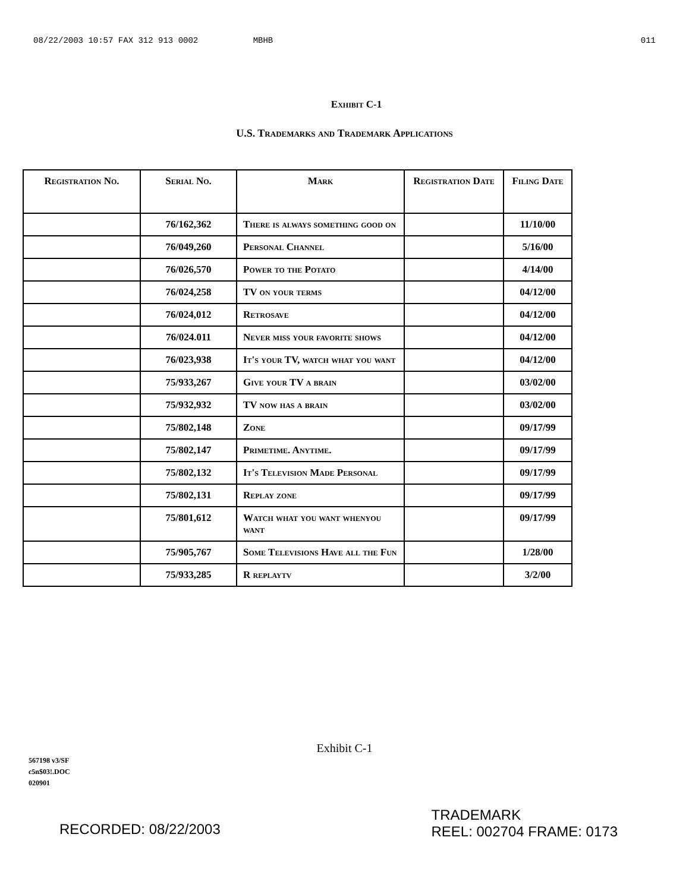08/22/2003 10:57 FAX 312 913 0002 MBHB 011
Exhibit C-1
U.S. Trademarks and Trademark Applications
| Registration No. | Serial No. | Mark | Registration Date | Filing Date |
| --- | --- | --- | --- | --- |
| | 76/162,362 | There is always something good on | | 11/10/00 |
| | 76/049,260 | Personal Channel | | 5/16/00 |
| | 76/026,570 | Power to the Potato | | 4/14/00 |
| | 76/024,258 | TV on your terms | | 04/12/00 |
| | 76/024,012 | Retrosave | | 04/12/00 |
| | 76/024.011 | Never miss your favorite shows | | 04/12/00 |
| | 76/023,938 | It's your TV, watch what you want | | 04/12/00 |
| | 75/933,267 | Give your TV a brain | | 03/02/00 |
| | 75/932,932 | TV now has a brain | | 03/02/00 |
| | 75/802,148 | Zone | | 09/17/99 |
| | 75/802,147 | Primetime. Anytime. | | 09/17/99 |
| | 75/802,132 | It's Television Made Personal | | 09/17/99 |
| | 75/802,131 | Replay zone | | 09/17/99 |
| | 75/801,612 | Watch what you want whenyou want | | 09/17/99 |
| | 75/905,767 | Some Televisions Have all the Fun | | 1/28/00 |
| | 75/933,285 | R replaytv | | 3/2/00 |
Exhibit C-1
567198 v3/SF
c5n$03!.DOC
020901
RECORDED: 08/22/2003 TRADEMARK
REEL: 002704 FRAME: 0173